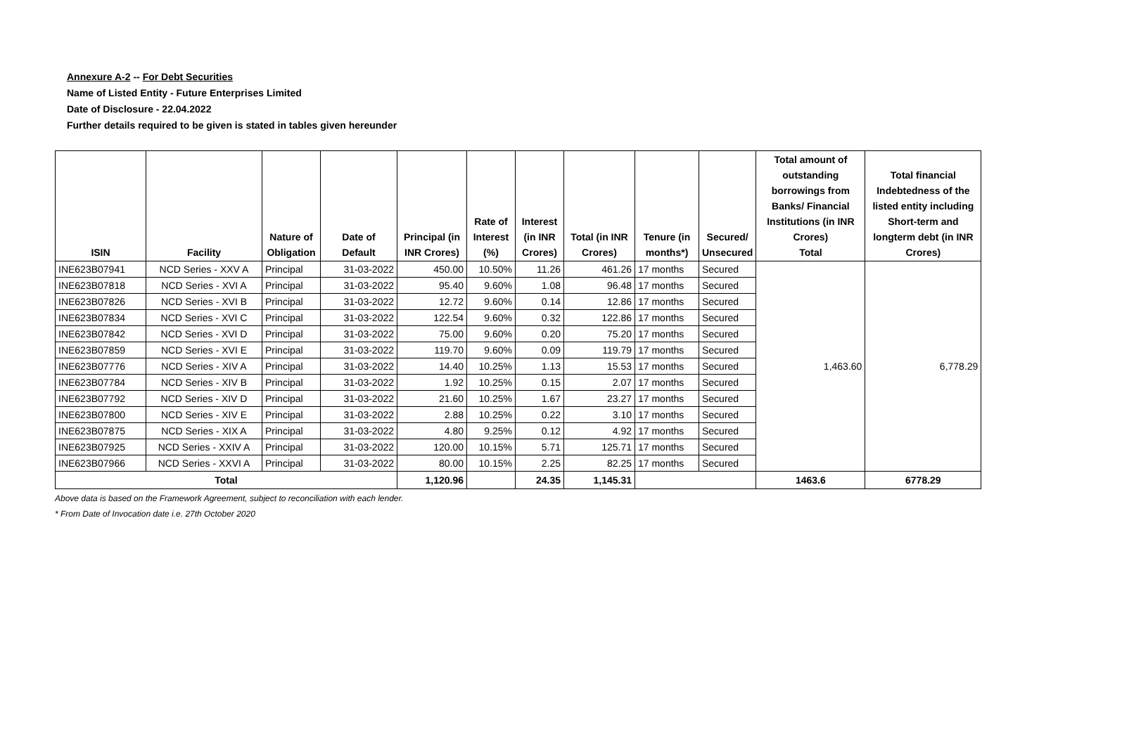Annexure A-2 -- For Debt Securities
Name of Listed Entity - Future Enterprises Limited
Date of Disclosure - 22.04.2022
Further details required to be given is stated in tables given hereunder
| ISIN | Facility | Nature of Obligation | Date of Default | Principal (in INR Crores) | Rate of Interest (%) | Interest (in INR Crores) | Total (in INR Crores) | Tenure (in months*) | Secured/ Unsecured | Total amount of outstanding borrowings from Banks/ Financial Institutions (in INR Crores) Total | Total financial Indebtedness of the listed entity including Short-term and longterm debt (in INR Crores) |
| --- | --- | --- | --- | --- | --- | --- | --- | --- | --- | --- | --- |
| INE623B07941 | NCD Series - XXV A | Principal | 31-03-2022 | 450.00 | 10.50% | 11.26 | 461.26 | 17 months | Secured | 1,463.60 | 6,778.29 |
| INE623B07818 | NCD Series - XVI A | Principal | 31-03-2022 | 95.40 | 9.60% | 1.08 | 96.48 | 17 months | Secured | | |
| INE623B07826 | NCD Series - XVI B | Principal | 31-03-2022 | 12.72 | 9.60% | 0.14 | 12.86 | 17 months | Secured | | |
| INE623B07834 | NCD Series - XVI C | Principal | 31-03-2022 | 122.54 | 9.60% | 0.32 | 122.86 | 17 months | Secured | | |
| INE623B07842 | NCD Series - XVI D | Principal | 31-03-2022 | 75.00 | 9.60% | 0.20 | 75.20 | 17 months | Secured | | |
| INE623B07859 | NCD Series - XVI E | Principal | 31-03-2022 | 119.70 | 9.60% | 0.09 | 119.79 | 17 months | Secured | | |
| INE623B07776 | NCD Series - XIV A | Principal | 31-03-2022 | 14.40 | 10.25% | 1.13 | 15.53 | 17 months | Secured | | |
| INE623B07784 | NCD Series - XIV B | Principal | 31-03-2022 | 1.92 | 10.25% | 0.15 | 2.07 | 17 months | Secured | | |
| INE623B07792 | NCD Series - XIV D | Principal | 31-03-2022 | 21.60 | 10.25% | 1.67 | 23.27 | 17 months | Secured | | |
| INE623B07800 | NCD Series - XIV E | Principal | 31-03-2022 | 2.88 | 10.25% | 0.22 | 3.10 | 17 months | Secured | | |
| INE623B07875 | NCD Series - XIX A | Principal | 31-03-2022 | 4.80 | 9.25% | 0.12 | 4.92 | 17 months | Secured | | |
| INE623B07925 | NCD Series - XXIV A | Principal | 31-03-2022 | 120.00 | 10.15% | 5.71 | 125.71 | 17 months | Secured | | |
| INE623B07966 | NCD Series - XXVI A | Principal | 31-03-2022 | 80.00 | 10.15% | 2.25 | 82.25 | 17 months | Secured | | |
| Total | | | | 1,120.96 | | 24.35 | 1,145.31 | | | 1463.6 | 6778.29 |
Above data is based on the Framework Agreement, subject to reconciliation with each lender.
* From Date of Invocation date i.e. 27th October 2020